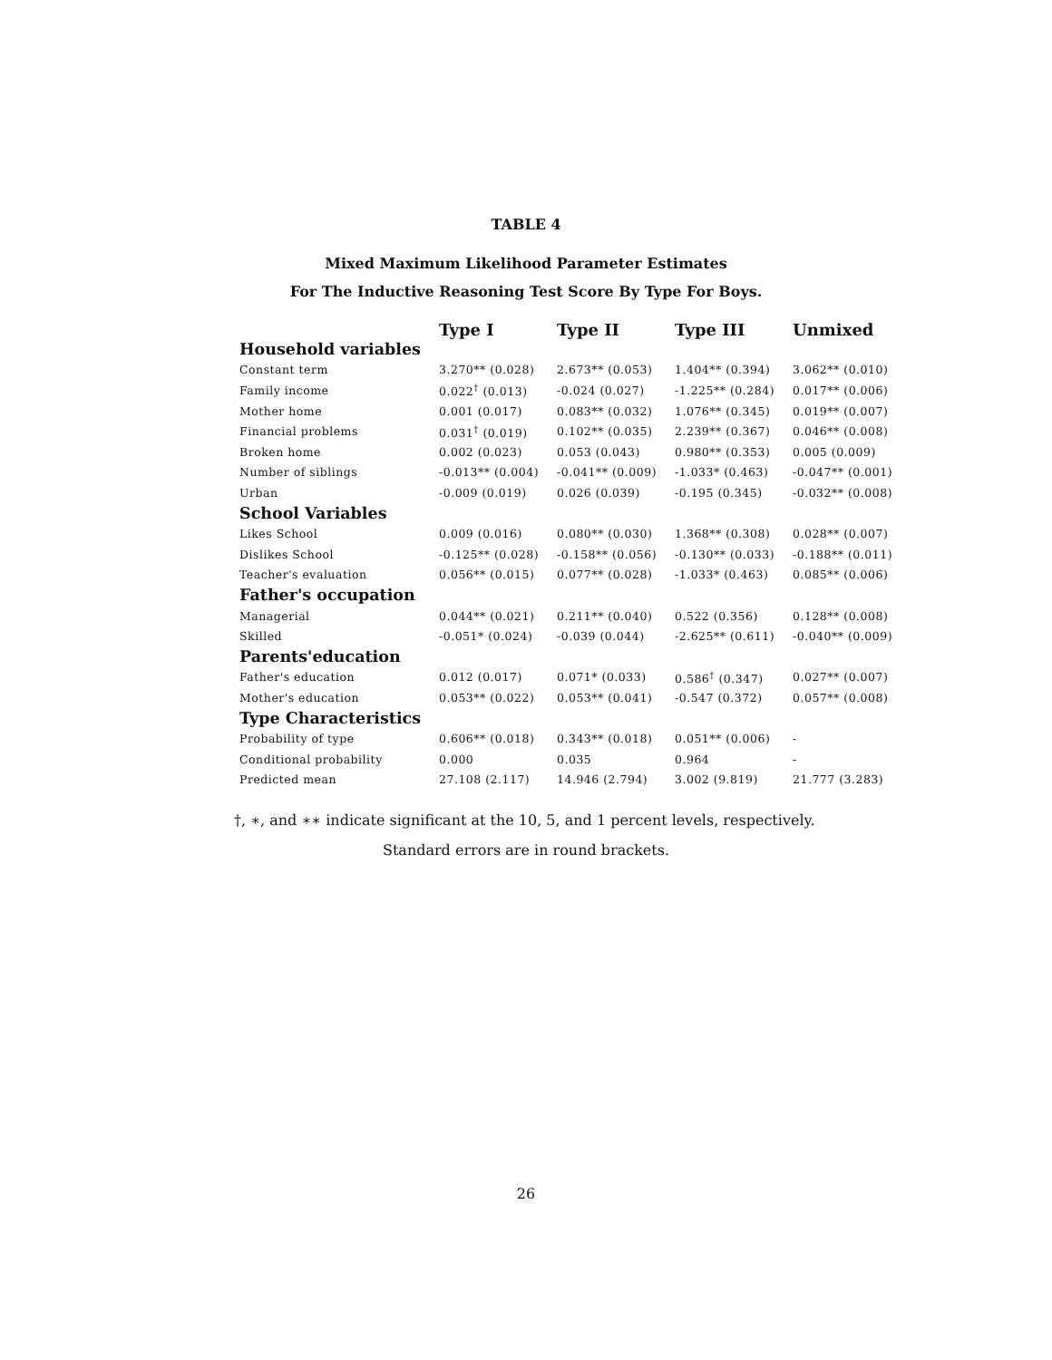TABLE 4
Mixed Maximum Likelihood Parameter Estimates
For The Inductive Reasoning Test Score By Type For Boys.
| | Type I | Type II | Type III | Unmixed |
| --- | --- | --- | --- | --- |
| Household variables | | | | |
| Constant term | 3.270** (0.028) | 2.673** (0.053) | 1.404** (0.394) | 3.062** (0.010) |
| Family income | 0.022<sup>†</sup> (0.013) | -0.024 (0.027) | -1.225** (0.284) | 0.017** (0.006) |
| Mother home | 0.001 (0.017) | 0.083** (0.032) | 1.076** (0.345) | 0.019** (0.007) |
| Financial problems | 0.031<sup>†</sup> (0.019) | 0.102** (0.035) | 2.239** (0.367) | 0.046** (0.008) |
| Broken home | 0.002 (0.023) | 0.053 (0.043) | 0.980** (0.353) | 0.005 (0.009) |
| Number of siblings | -0.013** (0.004) | -0.041** (0.009) | -1.033* (0.463) | -0.047** (0.001) |
| Urban | -0.009 (0.019) | 0.026 (0.039) | -0.195 (0.345) | -0.032** (0.008) |
| School Variables | | | | |
| Likes School | 0.009 (0.016) | 0.080** (0.030) | 1.368** (0.308) | 0.028** (0.007) |
| Dislikes School | -0.125** (0.028) | -0.158** (0.056) | -0.130** (0.033) | -0.188** (0.011) |
| Teacher's evaluation | 0.056** (0.015) | 0.077** (0.028) | -1.033* (0.463) | 0.085** (0.006) |
| Father's occupation | | | | |
| Managerial | 0.044** (0.021) | 0.211** (0.040) | 0.522 (0.356) | 0.128** (0.008) |
| Skilled | -0.051* (0.024) | -0.039 (0.044) | -2.625** (0.611) | -0.040** (0.009) |
| Parents'education | | | | |
| Father's education | 0.012 (0.017) | 0.071* (0.033) | 0.586<sup>†</sup> (0.347) | 0.027** (0.007) |
| Mother's education | 0.053** (0.022) | 0.053** (0.041) | -0.547 (0.372) | 0.057** (0.008) |
| Type Characteristics | | | | |
| Probability of type | 0.606** (0.018) | 0.343** (0.018) | 0.051** (0.006) | - |
| Conditional probability | 0.000 | 0.035 | 0.964 | - |
| Predicted mean | 27.108 (2.117) | 14.946 (2.794) | 3.002 (9.819) | 21.777 (3.283) |
†, ∗, and ∗∗ indicate significant at the 10, 5, and 1 percent levels, respectively.
Standard errors are in round brackets.
26